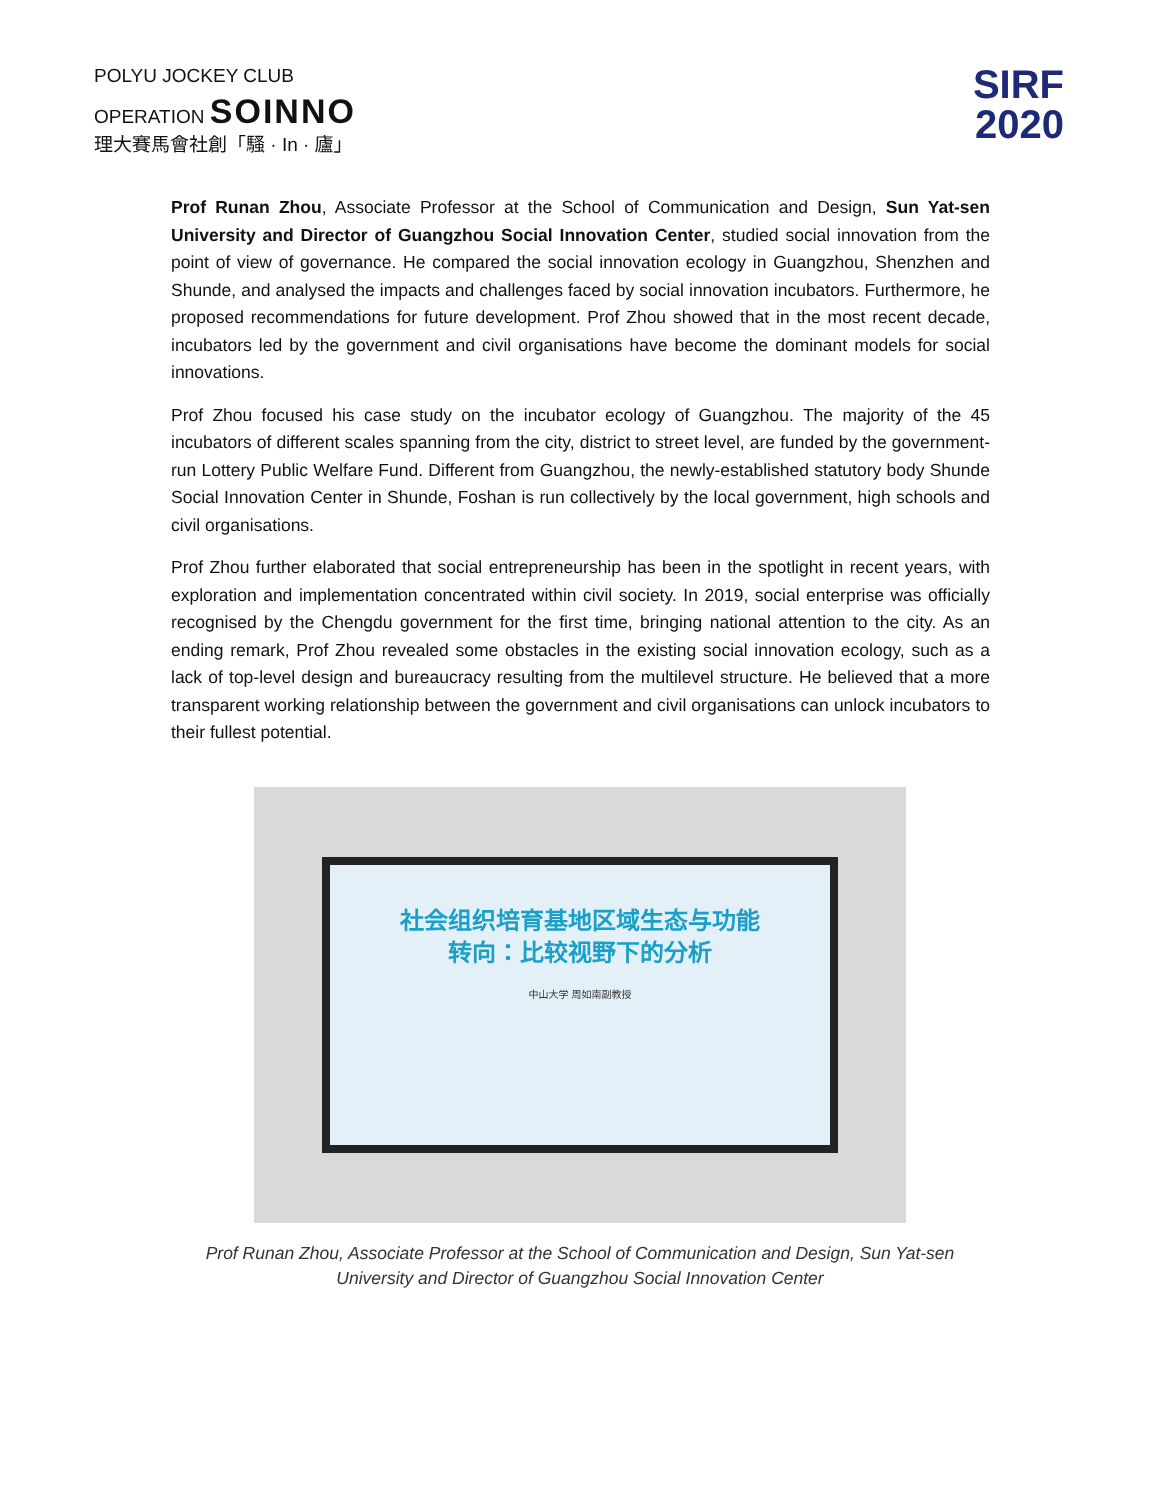POLYU JOCKEY CLUB
OPERATION SOINNO
理大賽馬會社創「騷 · In · 廬」
SIRF
2020
Prof Runan Zhou, Associate Professor at the School of Communication and Design, Sun Yat-sen University and Director of Guangzhou Social Innovation Center, studied social innovation from the point of view of governance. He compared the social innovation ecology in Guangzhou, Shenzhen and Shunde, and analysed the impacts and challenges faced by social innovation incubators. Furthermore, he proposed recommendations for future development. Prof Zhou showed that in the most recent decade, incubators led by the government and civil organisations have become the dominant models for social innovations.
Prof Zhou focused his case study on the incubator ecology of Guangzhou. The majority of the 45 incubators of different scales spanning from the city, district to street level, are funded by the government-run Lottery Public Welfare Fund. Different from Guangzhou, the newly-established statutory body Shunde Social Innovation Center in Shunde, Foshan is run collectively by the local government, high schools and civil organisations.
Prof Zhou further elaborated that social entrepreneurship has been in the spotlight in recent years, with exploration and implementation concentrated within civil society. In 2019, social enterprise was officially recognised by the Chengdu government for the first time, bringing national attention to the city. As an ending remark, Prof Zhou revealed some obstacles in the existing social innovation ecology, such as a lack of top-level design and bureaucracy resulting from the multilevel structure. He believed that a more transparent working relationship between the government and civil organisations can unlock incubators to their fullest potential.
社会组织培育基地区域生态与功能
转向：比较视野下的分析
中山大学 周如南副教授
Prof Runan Zhou, Associate Professor at the School of Communication and Design, Sun Yat-sen
University and Director of Guangzhou Social Innovation Center